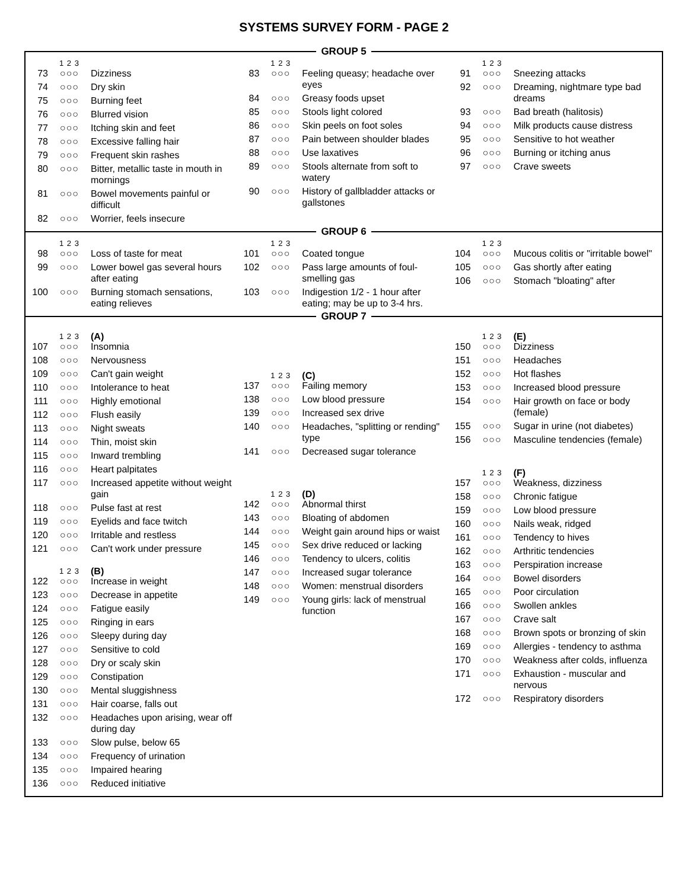SYSTEMS SURVEY FORM - PAGE 2
GROUP 5
1 2 3
73 ○○○ Dizziness
74 ○○○ Dry skin
75 ○○○ Burning feet
76 ○○○ Blurred vision
77 ○○○ Itching skin and feet
78 ○○○ Excessive falling hair
79 ○○○ Frequent skin rashes
80 ○○○ Bitter, metallic taste in mouth in mornings
81 ○○○ Bowel movements painful or difficult
82 ○○○ Worrier, feels insecure
1 2 3
83 ○○○ Feeling queasy; headache over eyes
84 ○○○ Greasy foods upset
85 ○○○ Stools light colored
86 ○○○ Skin peels on foot soles
87 ○○○ Pain between shoulder blades
88 ○○○ Use laxatives
89 ○○○ Stools alternate from soft to watery
90 ○○○ History of gallbladder attacks or gallstones
1 2 3
91 ○○○ Sneezing attacks
92 ○○○ Dreaming, nightmare type bad dreams
93 ○○○ Bad breath (halitosis)
94 ○○○ Milk products cause distress
95 ○○○ Sensitive to hot weather
96 ○○○ Burning or itching anus
97 ○○○ Crave sweets
GROUP 6
1 2 3
98 ○○○ Loss of taste for meat
99 ○○○ Lower bowel gas several hours after eating
100 ○○○ Burning stomach sensations, eating relieves
1 2 3
101 ○○○ Coated tongue
102 ○○○ Pass large amounts of foul-smelling gas
103 ○○○ Indigestion 1/2 - 1 hour after eating; may be up to 3-4 hrs.
1 2 3
104 ○○○ Mucous colitis or "irritable bowel"
105 ○○○ Gas shortly after eating
106 ○○○ Stomach "bloating" after
GROUP 7
1 2 3 (A)
107 ○○○ Insomnia
108 ○○○ Nervousness
109 ○○○ Can't gain weight
110 ○○○ Intolerance to heat
111 ○○○ Highly emotional
112 ○○○ Flush easily
113 ○○○ Night sweats
114 ○○○ Thin, moist skin
115 ○○○ Inward trembling
116 ○○○ Heart palpitates
117 ○○○ Increased appetite without weight gain
118 ○○○ Pulse fast at rest
119 ○○○ Eyelids and face twitch
120 ○○○ Irritable and restless
121 ○○○ Can't work under pressure
1 2 3 (B)
122 ○○○ Increase in weight
123 ○○○ Decrease in appetite
124 ○○○ Fatigue easily
125 ○○○ Ringing in ears
126 ○○○ Sleepy during day
127 ○○○ Sensitive to cold
128 ○○○ Dry or scaly skin
129 ○○○ Constipation
130 ○○○ Mental sluggishness
131 ○○○ Hair coarse, falls out
132 ○○○ Headaches upon arising, wear off during day
133 ○○○ Slow pulse, below 65
134 ○○○ Frequency of urination
135 ○○○ Impaired hearing
136 ○○○ Reduced initiative
1 2 3 (C)
137 ○○○ Failing memory
138 ○○○ Low blood pressure
139 ○○○ Increased sex drive
140 ○○○ Headaches, "splitting or rending" type
141 ○○○ Decreased sugar tolerance
1 2 3 (D)
142 ○○○ Abnormal thirst
143 ○○○ Bloating of abdomen
144 ○○○ Weight gain around hips or waist
145 ○○○ Sex drive reduced or lacking
146 ○○○ Tendency to ulcers, colitis
147 ○○○ Increased sugar tolerance
148 ○○○ Women: menstrual disorders
149 ○○○ Young girls: lack of menstrual function
1 2 3 (E)
150 ○○○ Dizziness
151 ○○○ Headaches
152 ○○○ Hot flashes
153 ○○○ Increased blood pressure
154 ○○○ Hair growth on face or body (female)
155 ○○○ Sugar in urine (not diabetes)
156 ○○○ Masculine tendencies (female)
1 2 3 (F)
157 ○○○ Weakness, dizziness
158 ○○○ Chronic fatigue
159 ○○○ Low blood pressure
160 ○○○ Nails weak, ridged
161 ○○○ Tendency to hives
162 ○○○ Arthritic tendencies
163 ○○○ Perspiration increase
164 ○○○ Bowel disorders
165 ○○○ Poor circulation
166 ○○○ Swollen ankles
167 ○○○ Crave salt
168 ○○○ Brown spots or bronzing of skin
169 ○○○ Allergies - tendency to asthma
170 ○○○ Weakness after colds, influenza
171 ○○○ Exhaustion - muscular and nervous
172 ○○○ Respiratory disorders